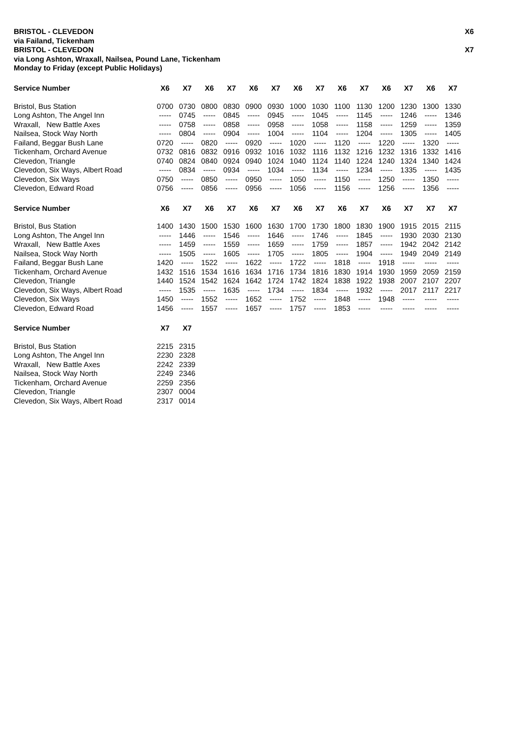BRISTOL - CLEVEDON X6
via Failand, Tickenham
BRISTOL - CLEVEDON X7
via Long Ashton, Wraxall, Nailsea, Pound Lane, Tickenham
Monday to Friday (except Public Holidays)
| Service Number | X6 | X7 | X6 | X7 | X6 | X7 | X6 | X7 | X6 | X7 | X6 | X7 | X6 | X7 |
| --- | --- | --- | --- | --- | --- | --- | --- | --- | --- | --- | --- | --- | --- | --- |
| Bristol, Bus Station | 0700 | 0730 | 0800 | 0830 | 0900 | 0930 | 1000 | 1030 | 1100 | 1130 | 1200 | 1230 | 1300 | 1330 |
| Long Ashton, The Angel Inn | ----- | 0745 | ----- | 0845 | ----- | 0945 | ----- | 1045 | ----- | 1145 | ----- | 1246 | ----- | 1346 |
| Wraxall, New Battle Axes | ----- | 0758 | ----- | 0858 | ----- | 0958 | ----- | 1058 | ----- | 1158 | ----- | 1259 | ----- | 1359 |
| Nailsea, Stock Way North | ----- | 0804 | ----- | 0904 | ----- | 1004 | ----- | 1104 | ----- | 1204 | ----- | 1305 | ----- | 1405 |
| Failand, Beggar Bush Lane | 0720 | ----- | 0820 | ----- | 0920 | ----- | 1020 | ----- | 1120 | ----- | 1220 | ----- | 1320 | ----- |
| Tickenham, Orchard Avenue | 0732 | 0816 | 0832 | 0916 | 0932 | 1016 | 1032 | 1116 | 1132 | 1216 | 1232 | 1316 | 1332 | 1416 |
| Clevedon, Triangle | 0740 | 0824 | 0840 | 0924 | 0940 | 1024 | 1040 | 1124 | 1140 | 1224 | 1240 | 1324 | 1340 | 1424 |
| Clevedon, Six Ways, Albert Road | ----- | 0834 | ----- | 0934 | ----- | 1034 | ----- | 1134 | ----- | 1234 | ----- | 1335 | ----- | 1435 |
| Clevedon, Six Ways | 0750 | ----- | 0850 | ----- | 0950 | ----- | 1050 | ----- | 1150 | ----- | 1250 | ----- | 1350 | ----- |
| Clevedon, Edward Road | 0756 | ----- | 0856 | ----- | 0956 | ----- | 1056 | ----- | 1156 | ----- | 1256 | ----- | 1356 | ----- |
| Service Number | X6 | X7 | X6 | X7 | X6 | X7 | X6 | X7 | X6 | X7 | X6 | X7 | X7 | X7 |
| --- | --- | --- | --- | --- | --- | --- | --- | --- | --- | --- | --- | --- | --- | --- |
| Bristol, Bus Station | 1400 | 1430 | 1500 | 1530 | 1600 | 1630 | 1700 | 1730 | 1800 | 1830 | 1900 | 1915 | 2015 | 2115 |
| Long Ashton, The Angel Inn | ----- | 1446 | ----- | 1546 | ----- | 1646 | ----- | 1746 | ----- | 1845 | ----- | 1930 | 2030 | 2130 |
| Wraxall, New Battle Axes | ----- | 1459 | ----- | 1559 | ----- | 1659 | ----- | 1759 | ----- | 1857 | ----- | 1942 | 2042 | 2142 |
| Nailsea, Stock Way North | ----- | 1505 | ----- | 1605 | ----- | 1705 | ----- | 1805 | ----- | 1904 | ----- | 1949 | 2049 | 2149 |
| Failand, Beggar Bush Lane | 1420 | ----- | 1522 | ----- | 1622 | ----- | 1722 | ----- | 1818 | ----- | 1918 | ----- | ----- | ----- |
| Tickenham, Orchard Avenue | 1432 | 1516 | 1534 | 1616 | 1634 | 1716 | 1734 | 1816 | 1830 | 1914 | 1930 | 1959 | 2059 | 2159 |
| Clevedon, Triangle | 1440 | 1524 | 1542 | 1624 | 1642 | 1724 | 1742 | 1824 | 1838 | 1922 | 1938 | 2007 | 2107 | 2207 |
| Clevedon, Six Ways, Albert Road | ----- | 1535 | ----- | 1635 | ----- | 1734 | ----- | 1834 | ----- | 1932 | ----- | 2017 | 2117 | 2217 |
| Clevedon, Six Ways | 1450 | ----- | 1552 | ----- | 1652 | ----- | 1752 | ----- | 1848 | ----- | 1948 | ----- | ----- | ----- |
| Clevedon, Edward Road | 1456 | ----- | 1557 | ----- | 1657 | ----- | 1757 | ----- | 1853 | ----- | ----- | ----- | ----- | ----- |
| Service Number | X7 | X7 |
| --- | --- | --- |
| Bristol, Bus Station | 2215 | 2315 |
| Long Ashton, The Angel Inn | 2230 | 2328 |
| Wraxall, New Battle Axes | 2242 | 2339 |
| Nailsea, Stock Way North | 2249 | 2346 |
| Tickenham, Orchard Avenue | 2259 | 2356 |
| Clevedon, Triangle | 2307 | 0004 |
| Clevedon, Six Ways, Albert Road | 2317 | 0014 |